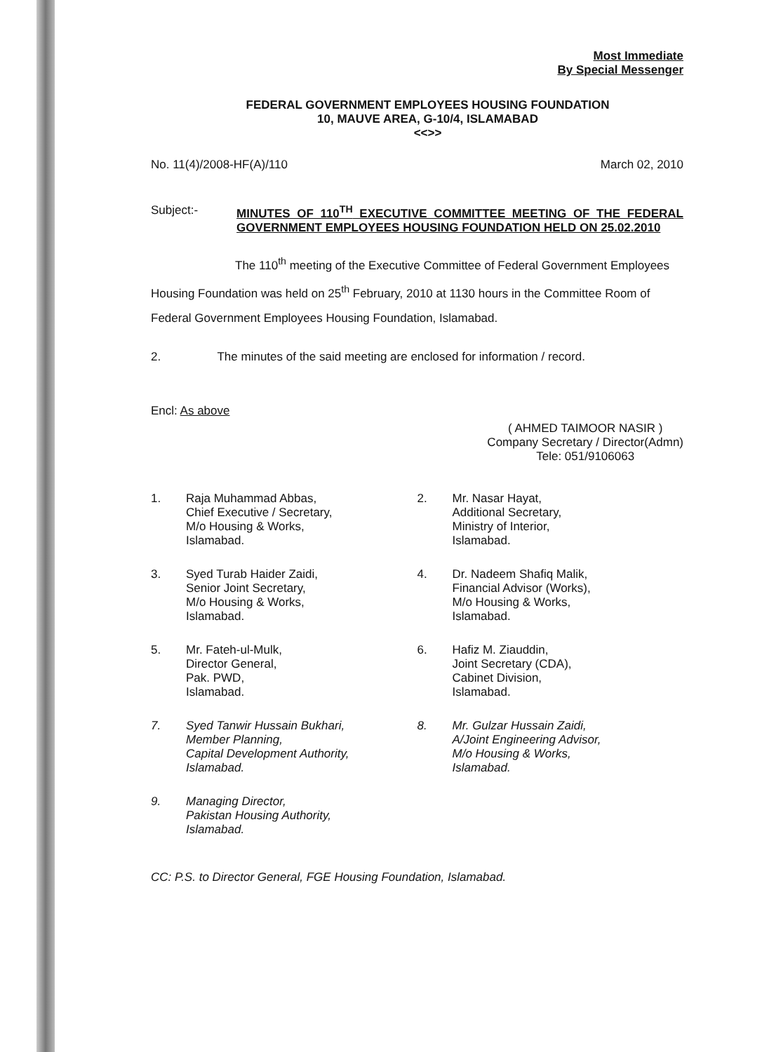Most Immediate
By Special Messenger
FEDERAL GOVERNMENT EMPLOYEES HOUSING FOUNDATION
10, MAUVE AREA, G-10/4, ISLAMABAD
<<>>
No. 11(4)/2008-HF(A)/110 March 02, 2010
Subject:- MINUTES OF 110<sup>TH</sup> EXECUTIVE COMMITTEE MEETING OF THE FEDERAL GOVERNMENT EMPLOYEES HOUSING FOUNDATION HELD ON 25.02.2010
The 110<sup>th</sup> meeting of the Executive Committee of Federal Government Employees Housing Foundation was held on 25<sup>th</sup> February, 2010 at 1130 hours in the Committee Room of Federal Government Employees Housing Foundation, Islamabad.
2. The minutes of the said meeting are enclosed for information / record.
Encl: As above ( AHMED TAIMOOR NASIR )
Company Secretary / Director(Admn)
Tele: 051/9106063
1. Raja Muhammad Abbas,
Chief Executive / Secretary,
M/o Housing & Works,
Islamabad.
2. Mr. Nasar Hayat,
Additional Secretary,
Ministry of Interior,
Islamabad.
3. Syed Turab Haider Zaidi,
Senior Joint Secretary,
M/o Housing & Works,
Islamabad.
4. Dr. Nadeem Shafiq Malik,
Financial Advisor (Works),
M/o Housing & Works,
Islamabad.
5. Mr. Fateh-ul-Mulk,
Director General,
Pak. PWD,
Islamabad.
6. Hafiz M. Ziauddin,
Joint Secretary (CDA),
Cabinet Division,
Islamabad.
7. Syed Tanwir Hussain Bukhari,
Member Planning,
Capital Development Authority,
Islamabad.
8. Mr. Gulzar Hussain Zaidi,
A/Joint Engineering Advisor,
M/o Housing & Works,
Islamabad.
9. Managing Director,
Pakistan Housing Authority,
Islamabad.
CC: P.S. to Director General, FGE Housing Foundation, Islamabad.